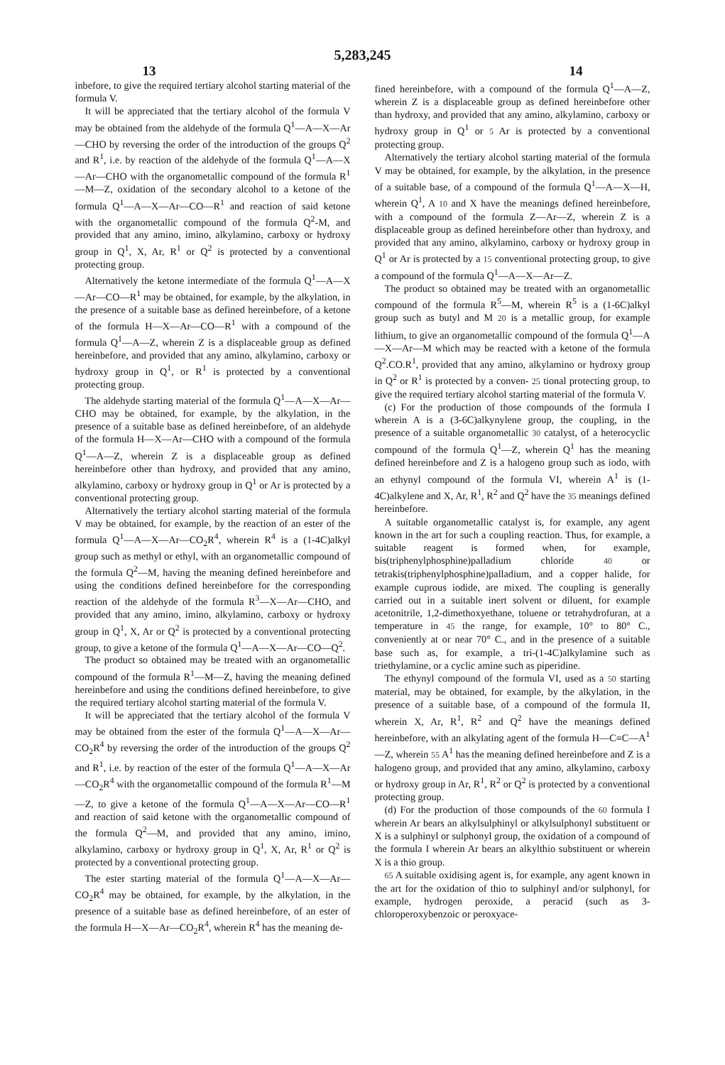5,283,245
13 14
inbefore, to give the required tertiary alcohol starting material of the formula V.
It will be appreciated that the tertiary alcohol of the formula V may be obtained from the aldehyde of the formula Q<sup>1</sup>—A—X—Ar—CHO by reversing the order of the introduction of the groups Q<sup>2</sup> and R<sup>1</sup>, i.e. by reaction of the aldehyde of the formula Q<sup>1</sup>—A—X—Ar—CHO with the organometallic compound of the formula R<sup>1</sup>—M—Z, oxidation of the secondary alcohol to a ketone of the formula Q<sup>1</sup>—A—X—Ar—CO—R<sup>1</sup> and reaction of said ketone with the organometallic compound of the formula Q<sup>2</sup>-M, and provided that any amino, imino, alkylamino, carboxy or hydroxy group in Q<sup>1</sup>, X, Ar, R<sup>1</sup> or Q<sup>2</sup> is protected by a conventional protecting group.
Alternatively the ketone intermediate of the formula Q<sup>1</sup>—A—X—Ar—CO—R<sup>1</sup> may be obtained, for example, by the alkylation, in the presence of a suitable base as defined hereinbefore, of a ketone of the formula H—X—Ar—CO—R<sup>1</sup> with a compound of the formula Q<sup>1</sup>—A—Z, wherein Z is a displaceable group as defined hereinbefore, and provided that any amino, alkylamino, carboxy or hydroxy group in Q<sup>1</sup>, or R<sup>1</sup> is protected by a conventional protecting group.
The aldehyde starting material of the formula Q<sup>1</sup>—A—X—Ar—CHO may be obtained, for example, by the alkylation, in the presence of a suitable base as defined hereinbefore, of an aldehyde of the formula H—X—Ar—CHO with a compound of the formula Q<sup>1</sup>—A—Z, wherein Z is a displaceable group as defined hereinbefore other than hydroxy, and provided that any amino, alkylamino, carboxy or hydroxy group in Q<sup>1</sup> or Ar is protected by a conventional protecting group.
Alternatively the tertiary alcohol starting material of the formula V may be obtained, for example, by the reaction of an ester of the formula Q<sup>1</sup>—A—X—Ar—CO<sub>2</sub>R<sup>4</sup>, wherein R<sup>4</sup> is a (1-4C)alkyl group such as methyl or ethyl, with an organometallic compound of the formula Q<sup>2</sup>—M, having the meaning defined hereinbefore and using the conditions defined hereinbefore for the corresponding reaction of the aldehyde of the formula R<sup>3</sup>—X—Ar—CHO, and provided that any amino, imino, alkylamino, carboxy or hydroxy group in Q<sup>1</sup>, X, Ar or Q<sup>2</sup> is protected by a conventional protecting group, to give a ketone of the formula Q<sup>1</sup>—A—X—Ar—CO—Q<sup>2</sup>.
The product so obtained may be treated with an organometallic compound of the formula R<sup>1</sup>—M—Z, having the meaning defined hereinbefore and using the conditions defined hereinbefore, to give the required tertiary alcohol starting material of the formula V.
It will be appreciated that the tertiary alcohol of the formula V may be obtained from the ester of the formula Q<sup>1</sup>—A—X—Ar—CO<sub>2</sub>R<sup>4</sup> by reversing the order of the introduction of the groups Q<sup>2</sup> and R<sup>1</sup>, i.e. by reaction of the ester of the formula Q<sup>1</sup>—A—X—Ar—CO<sub>2</sub>R<sup>4</sup> with the organometallic compound of the formula R<sup>1</sup>—M—Z, to give a ketone of the formula Q<sup>1</sup>—A—X—Ar—CO—R<sup>1</sup> and reaction of said ketone with the organometallic compound of the formula Q<sup>2</sup>—M, and provided that any amino, imino, alkylamino, carboxy or hydroxy group in Q<sup>1</sup>, X, Ar, R<sup>1</sup> or Q<sup>2</sup> is protected by a conventional protecting group.
The ester starting material of the formula Q<sup>1</sup>—A—X—Ar—CO<sub>2</sub>R<sup>4</sup> may be obtained, for example, by the alkylation, in the presence of a suitable base as defined hereinbefore, of an ester of the formula H—X—Ar—CO<sub>2</sub>R<sup>4</sup>, wherein R<sup>4</sup> has the meaning de-
fined hereinbefore, with a compound of the formula Q<sup>1</sup>—A—Z, wherein Z is a displaceable group as defined hereinbefore other than hydroxy, and provided that any amino, alkylamino, carboxy or hydroxy group in Q<sup>1</sup> or 5 Ar is protected by a conventional protecting group.
Alternatively the tertiary alcohol starting material of the formula V may be obtained, for example, by the alkylation, in the presence of a suitable base, of a compound of the formula Q<sup>1</sup>—A—X—H, wherein Q<sup>1</sup>, A 10 and X have the meanings defined hereinbefore, with a compound of the formula Z—Ar—Z, wherein Z is a displaceable group as defined hereinbefore other than hydroxy, and provided that any amino, alkylamino, carboxy or hydroxy group in Q<sup>1</sup> or Ar is protected by a 15 conventional protecting group, to give a compound of the formula Q<sup>1</sup>—A—X—Ar—Z.
The product so obtained may be treated with an organometallic compound of the formula R<sup>5</sup>—M, wherein R<sup>5</sup> is a (1-6C)alkyl group such as butyl and M 20 is a metallic group, for example lithium, to give an organometallic compound of the formula Q<sup>1</sup>—A—X—Ar—M which may be reacted with a ketone of the formula Q<sup>2</sup>.CO.R<sup>1</sup>, provided that any amino, alkylamino or hydroxy group in Q<sup>2</sup> or R<sup>1</sup> is protected by a conven- 25 tional protecting group, to give the required tertiary alcohol starting material of the formula V.
(c) For the production of those compounds of the formula I wherein A is a (3-6C)alkynylene group, the coupling, in the presence of a suitable organometallic 30 catalyst, of a heterocyclic compound of the formula Q<sup>1</sup>—Z, wherein Q<sup>1</sup> has the meaning defined hereinbefore and Z is a halogeno group such as iodo, with an ethynyl compound of the formula VI, wherein A<sup>1</sup> is (1-4C)alkylene and X, Ar, R<sup>1</sup>, R<sup>2</sup> and Q<sup>2</sup> have the 35 meanings defined hereinbefore.
A suitable organometallic catalyst is, for example, any agent known in the art for such a coupling reaction. Thus, for example, a suitable reagent is formed when, for example, bis(triphenylphosphine)palladium chloride 40 or tetrakis(triphenylphosphine)palladium, and a copper halide, for example cuprous iodide, are mixed. The coupling is generally carried out in a suitable inert solvent or diluent, for example acetonitrile, 1,2-dimethoxyethane, toluene or tetrahydrofuran, at a temperature in 45 the range, for example, 10° to 80° C., conveniently at or near 70° C., and in the presence of a suitable base such as, for example, a tri-(1-4C)alkylamine such as triethylamine, or a cyclic amine such as piperidine.
The ethynyl compound of the formula VI, used as a 50 starting material, may be obtained, for example, by the alkylation, in the presence of a suitable base, of a compound of the formula II, wherein X, Ar, R<sup>1</sup>, R<sup>2</sup> and Q<sup>2</sup> have the meanings defined hereinbefore, with an alkylating agent of the formula H—C≡C—A<sup>1</sup>—Z, wherein 55 A<sup>1</sup> has the meaning defined hereinbefore and Z is a halogeno group, and provided that any amino, alkylamino, carboxy or hydroxy group in Ar, R<sup>1</sup>, R<sup>2</sup> or Q<sup>2</sup> is protected by a conventional protecting group.
(d) For the production of those compounds of the 60 formula I wherein Ar bears an alkylsulphinyl or alkylsulphonyl substituent or X is a sulphinyl or sulphonyl group, the oxidation of a compound of the formula I wherein Ar bears an alkylthio substituent or wherein X is a thio group.
65 A suitable oxidising agent is, for example, any agent known in the art for the oxidation of thio to sulphinyl and/or sulphonyl, for example, hydrogen peroxide, a peracid (such as 3-chloroperoxybenzoic or peroxyace-